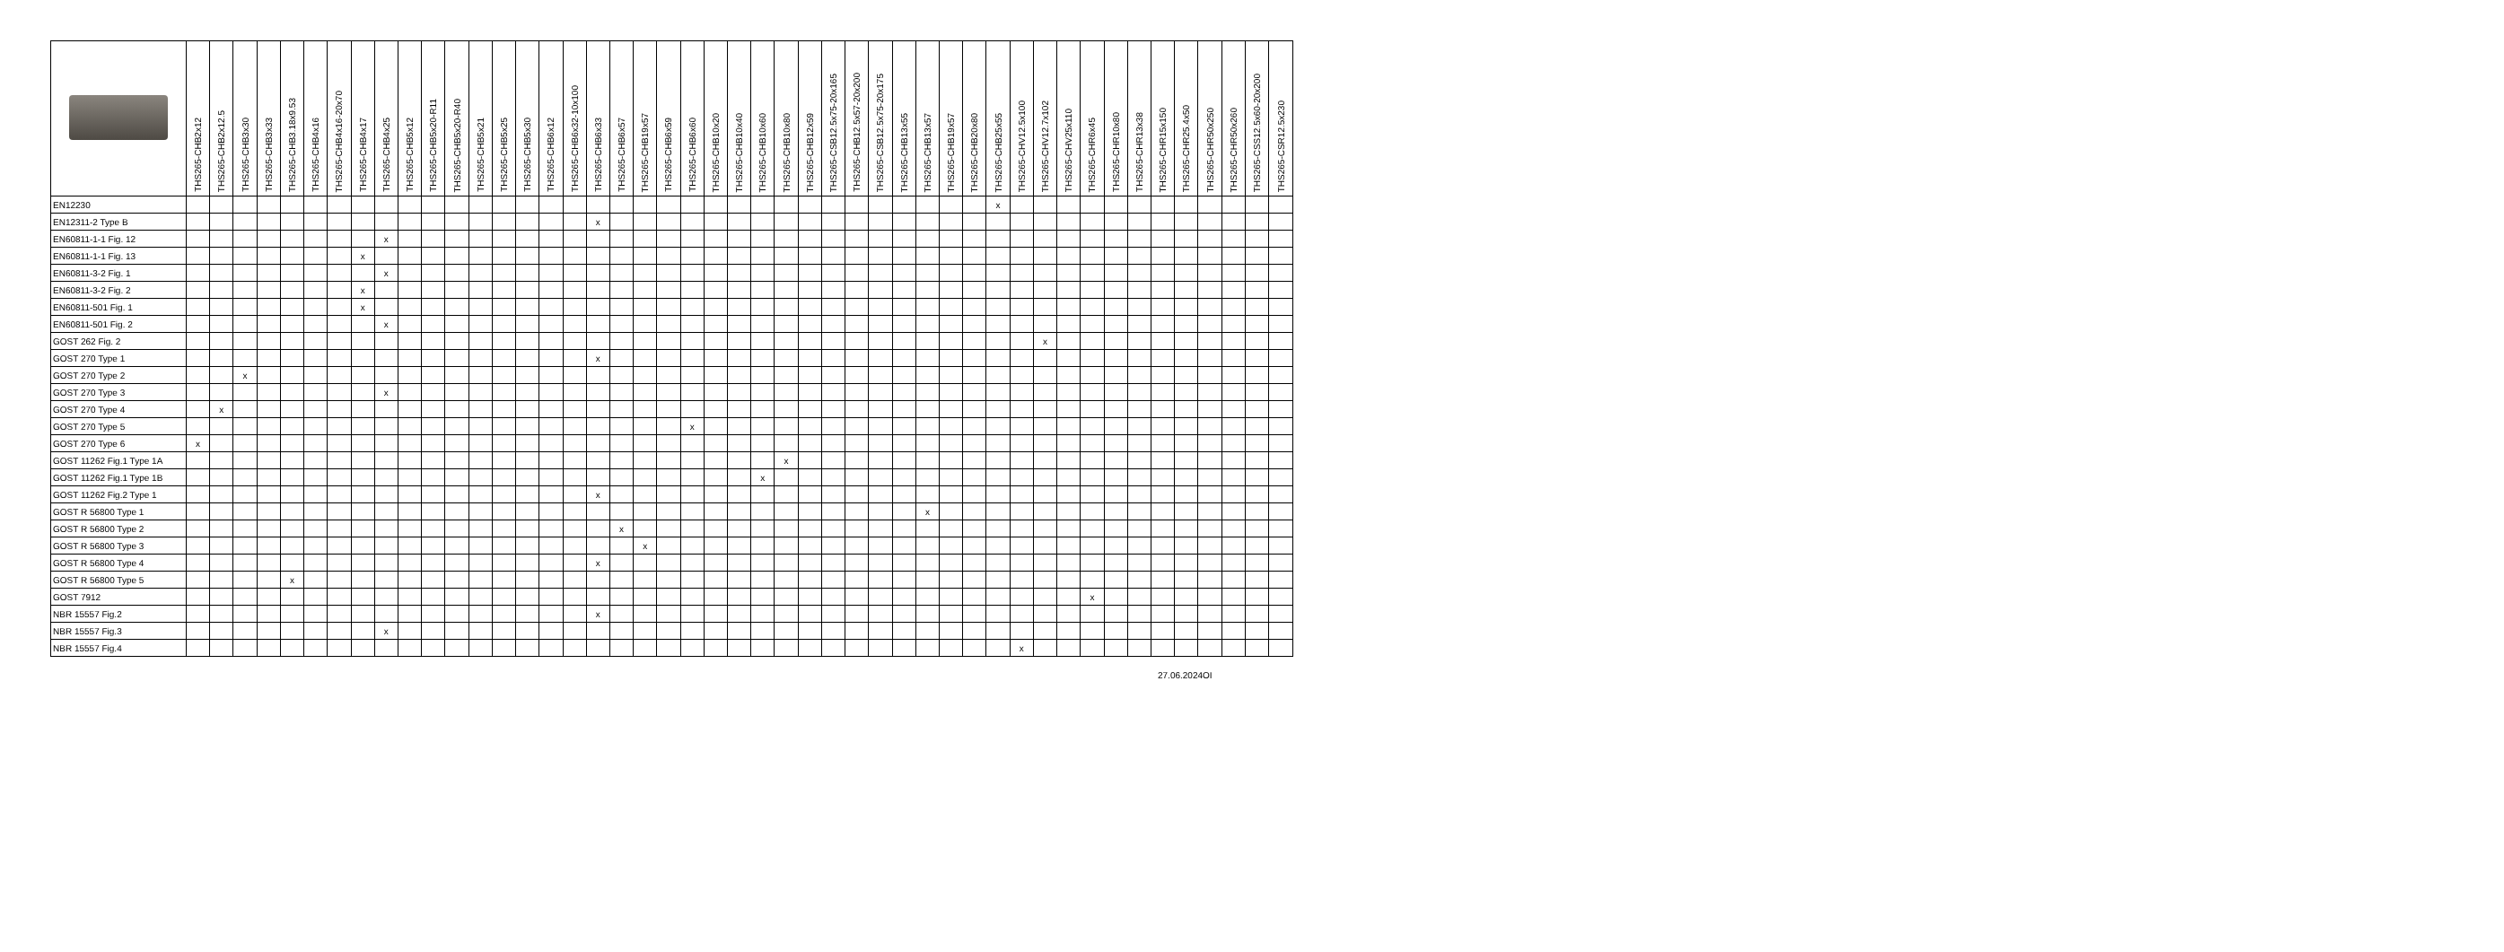| | THS265-CHB2x12 | THS265-CHB2x12.5 | THS265-CHB3x30 | THS265-CHB3x33 | THS265-CHB3.18x9.53 | THS265-CHB4x16 | THS265-CHB4x16-20x70 | THS265-CHB4x17 | THS265-CHB4x25 | THS265-CHB5x12 | THS265-CHB5x20-R11 | THS265-CHB5x20-R40 | THS265-CHB5x21 | THS265-CHB5x25 | THS265-CHB5x30 | THS265-CHB6x12 | THS265-CHB6x32-10x100 | THS265-CHB6x33 | THS265-CHB6x57 | THS265-CHB19x57 | THS265-CHB6x59 | THS265-CHB6x60 | THS265-CHB10x20 | THS265-CHB10x40 | THS265-CHB10x60 | THS265-CHB10x80 | THS265-CHB12x59 | THS265-CSB12.5x75-20x165 | THS265-CHB12.5x57-20x200 | THS265-CSB12.5x75-20x175 | THS265-CHB13x55 | THS265-CHB13x57 | THS265-CHB19x57 | THS265-CHB20x80 | THS265-CHB25x55 | THS265-CHV12.5x100 | THS265-CHV12.7x102 | THS265-CHV25x110 | THS265-CHR6x45 | THS265-CHR10x80 | THS265-CHR13x38 | THS265-CHR15x150 | THS265-CHR25.4x50 | THS265-CHR50x250 | THS265-CHR50x260 | THS265-CSS12.5x60-20x200 | THS265-CSR12.5x230 |
| --- | --- | --- | --- | --- | --- | --- | --- | --- | --- | --- | --- | --- | --- | --- | --- | --- | --- | --- | --- | --- | --- | --- | --- | --- | --- | --- | --- | --- | --- | --- | --- | --- | --- | --- | --- | --- | --- | --- | --- | --- | --- | --- | --- | --- | --- | --- | --- |
| EN12230 | | | | | | | | | | | | | | | | | | | | | | | | | | | | | | | | | | | x | | | | | | | | | | | | |
| EN12311-2 Type B | | | | | | | | | | | | | | | | | | x | | | | | | | | | | | | | | | | | | | | | | | | | | | | | |
| EN60811-1-1 Fig. 12 | | | | | | | | | x | | | | | | | | | | | | | | | | | | | | | | | | | | | | | | | | | | | | | | |
| EN60811-1-1 Fig. 13 | | | | | | | | x | | | | | | | | | | | | | | | | | | | | | | | | | | | | | | | | | | | | | | | |
| EN60811-3-2 Fig. 1 | | | | | | | | | x | | | | | | | | | | | | | | | | | | | | | | | | | | | | | | | | | | | | | | |
| EN60811-3-2 Fig. 2 | | | | | | | | x | | | | | | | | | | | | | | | | | | | | | | | | | | | | | | | | | | | | | | | |
| EN60811-501 Fig. 1 | | | | | | | | x | | | | | | | | | | | | | | | | | | | | | | | | | | | | | | | | | | | | | | | |
| EN60811-501 Fig. 2 | | | | | | | | | x | | | | | | | | | | | | | | | | | | | | | | | | | | | | | | | | | | | | | | |
| GOST 262 Fig. 2 | | | | | | | | | | | | | | | | | | | | | | | | | | | | | | | | | | | | | x | | | | | | | | | | |
| GOST 270 Type 1 | | | | | | | | | | | | | | | | | | x | | | | | | | | | | | | | | | | | | | | | | | | | | | | | |
| GOST 270 Type 2 | | | x | | | | | | | | | | | | | | | | | | | | | | | | | | | | | | | | | | | | | | | | | | | | |
| GOST 270 Type 3 | | | | | | | | | x | | | | | | | | | | | | | | | | | | | | | | | | | | | | | | | | | | | | | | |
| GOST 270 Type 4 | | x | | | | | | | | | | | | | | | | | | | | | | | | | | | | | | | | | | | | | | | | | | | | | |
| GOST 270 Type 5 | | | | | | | | | | | | | | | | | | | | | | x | | | | | | | | | | | | | | | | | | | | | | | | | |
| GOST 270 Type 6 | x | | | | | | | | | | | | | | | | | | | | | | | | | | | | | | | | | | | | | | | | | | | | | | |
| GOST 11262 Fig.1 Type 1A | | | | | | | | | | | | | | | | | | | | | | | | | | x | | | | | | | | | | | | | | | | | | | | | |
| GOST 11262 Fig.1 Type 1B | | | | | | | | | | | | | | | | | | | | | | | | | x | | | | | | | | | | | | | | | | | | | | | | |
| GOST 11262 Fig.2 Type 1 | | | | | | | | | | | | | | | | | | x | | | | | | | | | | | | | | | | | | | | | | | | | | | | | |
| GOST R 56800 Type 1 | | | | | | | | | | | | | | | | | | | | | | | | | | | | | | | | x | | | | | | | | | | | | | | | |
| GOST R 56800 Type 2 | | | | | | | | | | | | | | | | | | | x | | | | | | | | | | | | | | | | | | | | | | | | | | | | |
| GOST R 56800 Type 3 | | | | | | | | | | | | | | | | | | | | x | | | | | | | | | | | | | | | | | | | | | | | | | | | |
| GOST R 56800 Type 4 | | | | | | | | | | | | | | | | | | x | | | | | | | | | | | | | | | | | | | | | | | | | | | | | |
| GOST R 56800 Type 5 | | | | | x | | | | | | | | | | | | | | | | | | | | | | | | | | | | | | | | | | | | | | | | | | |
| GOST 7912 | | | | | | | | | | | | | | | | | | | | | | | | | | | | | | | | | | | | | | | x | | | | | | | | |
| NBR 15557 Fig.2 | | | | | | | | | | | | | | | | | | x | | | | | | | | | | | | | | | | | | | | | | | | | | | | | |
| NBR 15557 Fig.3 | | | | | | | | | x | | | | | | | | | | | | | | | | | | | | | | | | | | | | | | | | | | | | | | |
| NBR 15557 Fig.4 | | | | | | | | | | | | | | | | | | | | | | | | | | | | | | | | | | | | x | | | | | | | | | | | |
27.06.2024OI